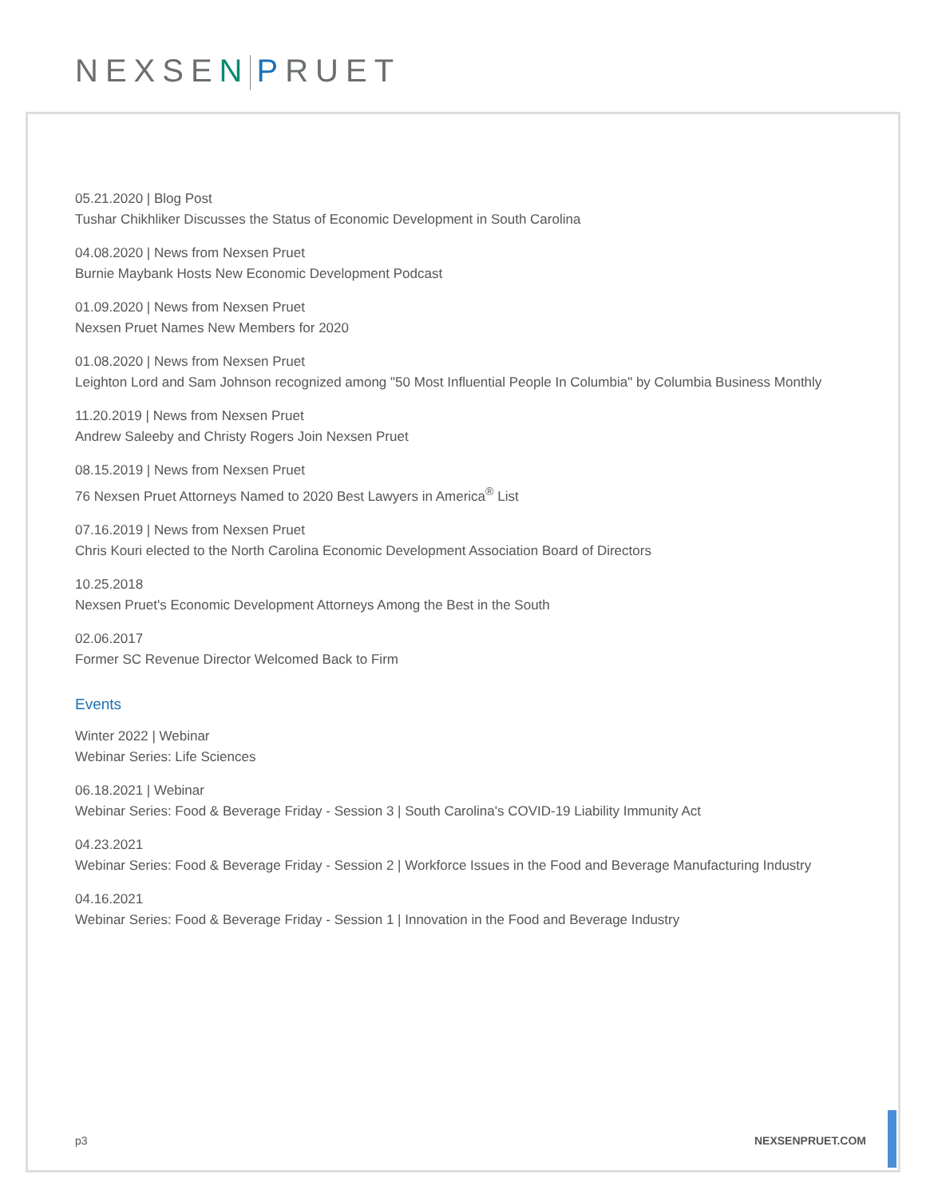NEXSEN PRUET
05.21.2020 | Blog Post
Tushar Chikhliker Discusses the Status of Economic Development in South Carolina
04.08.2020 | News from Nexsen Pruet
Burnie Maybank Hosts New Economic Development Podcast
01.09.2020 | News from Nexsen Pruet
Nexsen Pruet Names New Members for 2020
01.08.2020 | News from Nexsen Pruet
Leighton Lord and Sam Johnson recognized among "50 Most Influential People In Columbia" by Columbia Business Monthly
11.20.2019 | News from Nexsen Pruet
Andrew Saleeby and Christy Rogers Join Nexsen Pruet
08.15.2019 | News from Nexsen Pruet
76 Nexsen Pruet Attorneys Named to 2020 Best Lawyers in America<sup>®</sup> List
07.16.2019 | News from Nexsen Pruet
Chris Kouri elected to the North Carolina Economic Development Association Board of Directors
10.25.2018
Nexsen Pruet's Economic Development Attorneys Among the Best in the South
02.06.2017
Former SC Revenue Director Welcomed Back to Firm
Events
Winter 2022 | Webinar
Webinar Series: Life Sciences
06.18.2021 | Webinar
Webinar Series: Food & Beverage Friday - Session 3 | South Carolina's COVID-19 Liability Immunity Act
04.23.2021
Webinar Series: Food & Beverage Friday - Session 2 | Workforce Issues in the Food and Beverage Manufacturing Industry
04.16.2021
Webinar Series: Food & Beverage Friday - Session 1 | Innovation in the Food and Beverage Industry
p3 NEXSENPRUET.COM